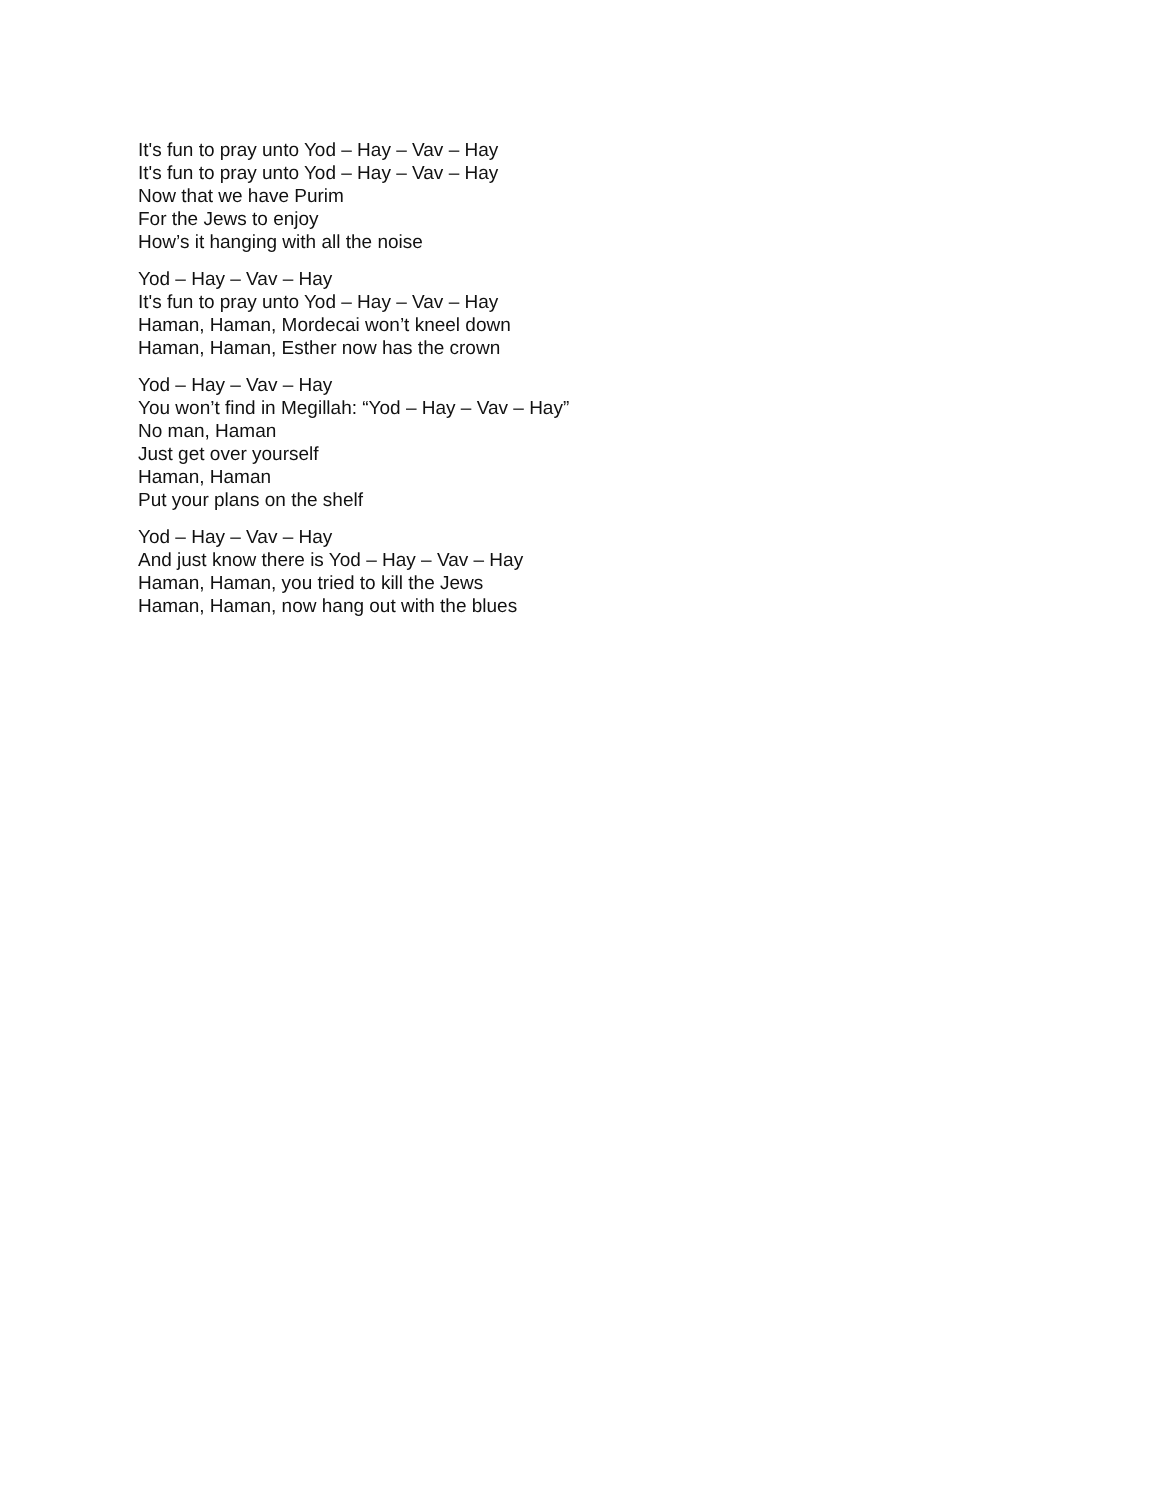It's fun to pray unto Yod – Hay – Vav – Hay
It's fun to pray unto Yod – Hay – Vav – Hay
Now that we have Purim
For the Jews to enjoy
How’s it hanging with all the noise
Yod – Hay – Vav – Hay
It's fun to pray unto Yod – Hay – Vav – Hay
Haman, Haman, Mordecai won’t kneel down
Haman, Haman, Esther now has the crown
Yod – Hay – Vav – Hay
You won’t find in Megillah: “Yod – Hay – Vav – Hay”
No man, Haman
Just get over yourself
Haman, Haman
Put your plans on the shelf
Yod – Hay – Vav – Hay
And just know there is Yod – Hay – Vav – Hay
Haman, Haman, you tried to kill the Jews
Haman, Haman, now hang out with the blues